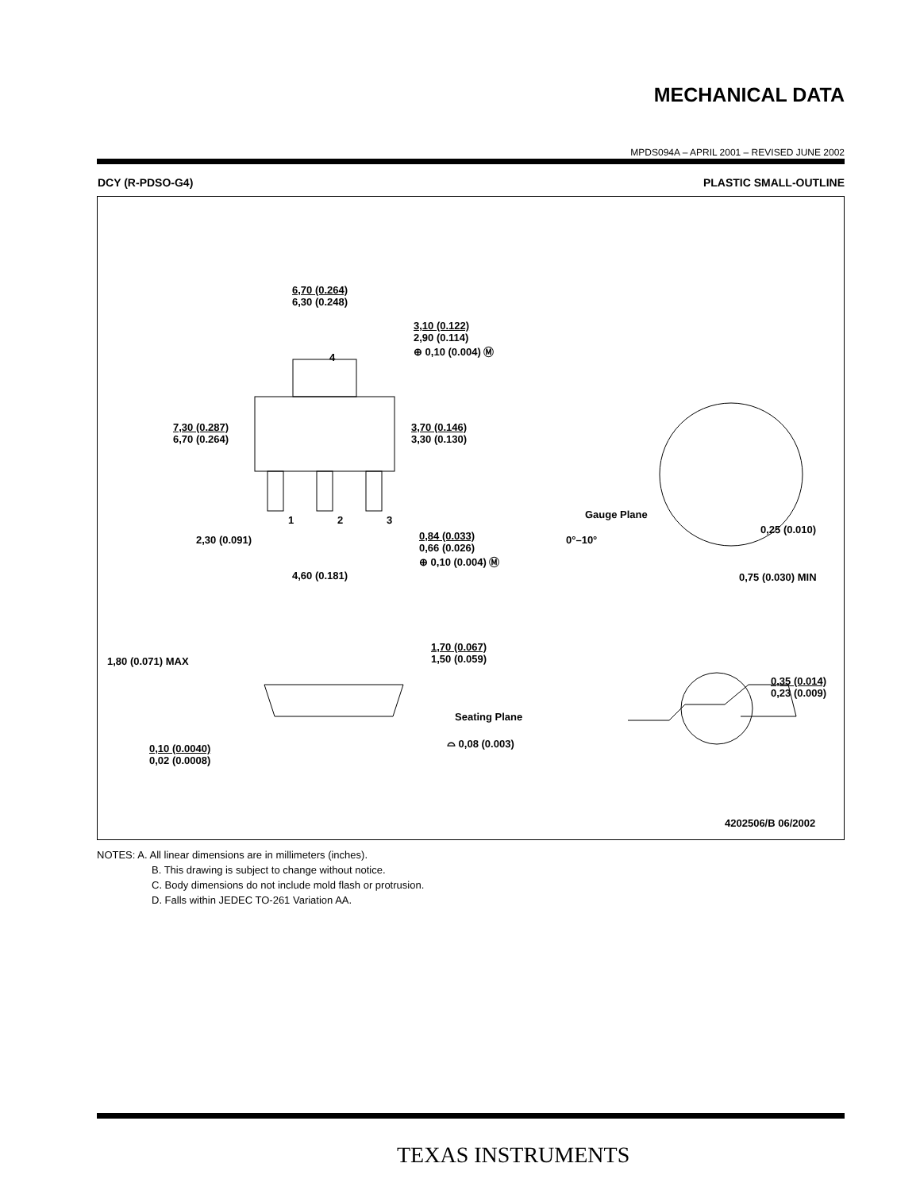MECHANICAL DATA
MPDS094A – APRIL 2001 – REVISED JUNE 2002
DCY (R-PDSO-G4) PLASTIC SMALL-OUTLINE
6,70 (0.264)
6,30 (0.248)
3,10 (0.122)
2,90 (0.114)
⊕ 0,10 (0.004) Ⓜ
4
7,30 (0.287)
6,70 (0.264)
3,70 (0.146)
3,30 (0.130)
Gauge Plane
1 2 3
0,25 (0.010)
2,30 (0.091)
0,84 (0.033)
0,66 (0.026)
⊕ 0,10 (0.004) Ⓜ
0°–10°
4,60 (0.181) 0,75 (0.030) MIN
1,70 (0.067)
1,50 (0.059)
1,80 (0.071) MAX
0,35 (0.014)
0,23 (0.009)
Seating Plane
⌓ 0,08 (0.003)
0,10 (0.0040)
0,02 (0.0008)
4202506/B 06/2002
NOTES: A. All linear dimensions are in millimeters (inches).
B. This drawing is subject to change without notice.
C. Body dimensions do not include mold flash or protrusion.
D. Falls within JEDEC TO-261 Variation AA.
TEXAS INSTRUMENTS